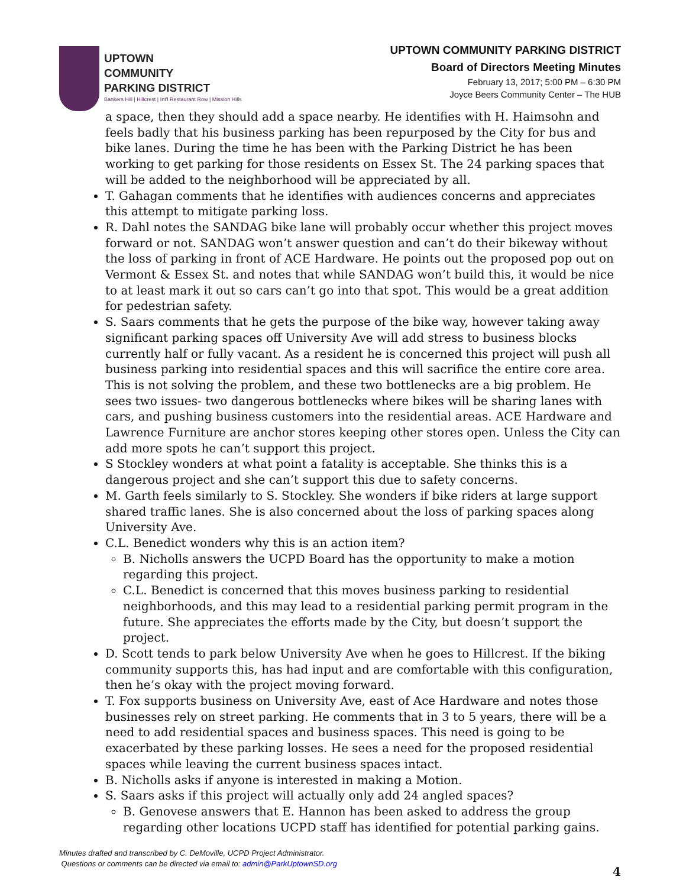UPTOWN
COMMUNITY
PARKING DISTRICT
Bankers Hill | Hillcrest | Int'l Restaurant Row | Mission Hills
UPTOWN COMMUNITY PARKING DISTRICT
Board of Directors Meeting Minutes
February 13, 2017; 5:00 PM – 6:30 PM
Joyce Beers Community Center – The HUB
a space, then they should add a space nearby. He identifies with H. Haimsohn and feels badly that his business parking has been repurposed by the City for bus and bike lanes. During the time he has been with the Parking District he has been working to get parking for those residents on Essex St. The 24 parking spaces that will be added to the neighborhood will be appreciated by all.
T. Gahagan comments that he identifies with audiences concerns and appreciates this attempt to mitigate parking loss.
R. Dahl notes the SANDAG bike lane will probably occur whether this project moves forward or not. SANDAG won’t answer question and can’t do their bikeway without the loss of parking in front of ACE Hardware. He points out the proposed pop out on Vermont & Essex St. and notes that while SANDAG won’t build this, it would be nice to at least mark it out so cars can’t go into that spot. This would be a great addition for pedestrian safety.
S. Saars comments that he gets the purpose of the bike way, however taking away significant parking spaces off University Ave will add stress to business blocks currently half or fully vacant. As a resident he is concerned this project will push all business parking into residential spaces and this will sacrifice the entire core area. This is not solving the problem, and these two bottlenecks are a big problem. He sees two issues- two dangerous bottlenecks where bikes will be sharing lanes with cars, and pushing business customers into the residential areas. ACE Hardware and Lawrence Furniture are anchor stores keeping other stores open. Unless the City can add more spots he can’t support this project.
S Stockley wonders at what point a fatality is acceptable. She thinks this is a dangerous project and she can’t support this due to safety concerns.
M. Garth feels similarly to S. Stockley. She wonders if bike riders at large support shared traffic lanes. She is also concerned about the loss of parking spaces along University Ave.
C.L. Benedict wonders why this is an action item?
B. Nicholls answers the UCPD Board has the opportunity to make a motion regarding this project.
C.L. Benedict is concerned that this moves business parking to residential neighborhoods, and this may lead to a residential parking permit program in the future. She appreciates the efforts made by the City, but doesn’t support the project.
D. Scott tends to park below University Ave when he goes to Hillcrest. If the biking community supports this, has had input and are comfortable with this configuration, then he’s okay with the project moving forward.
T. Fox supports business on University Ave, east of Ace Hardware and notes those businesses rely on street parking. He comments that in 3 to 5 years, there will be a need to add residential spaces and business spaces. This need is going to be exacerbated by these parking losses. He sees a need for the proposed residential spaces while leaving the current business spaces intact.
B. Nicholls asks if anyone is interested in making a Motion.
S. Saars asks if this project will actually only add 24 angled spaces?
B. Genovese answers that E. Hannon has been asked to address the group regarding other locations UCPD staff has identified for potential parking gains.
Minutes drafted and transcribed by C. DeMoville, UCPD Project Administrator.
Questions or comments can be directed via email to: admin@ParkUptownSD.org
4